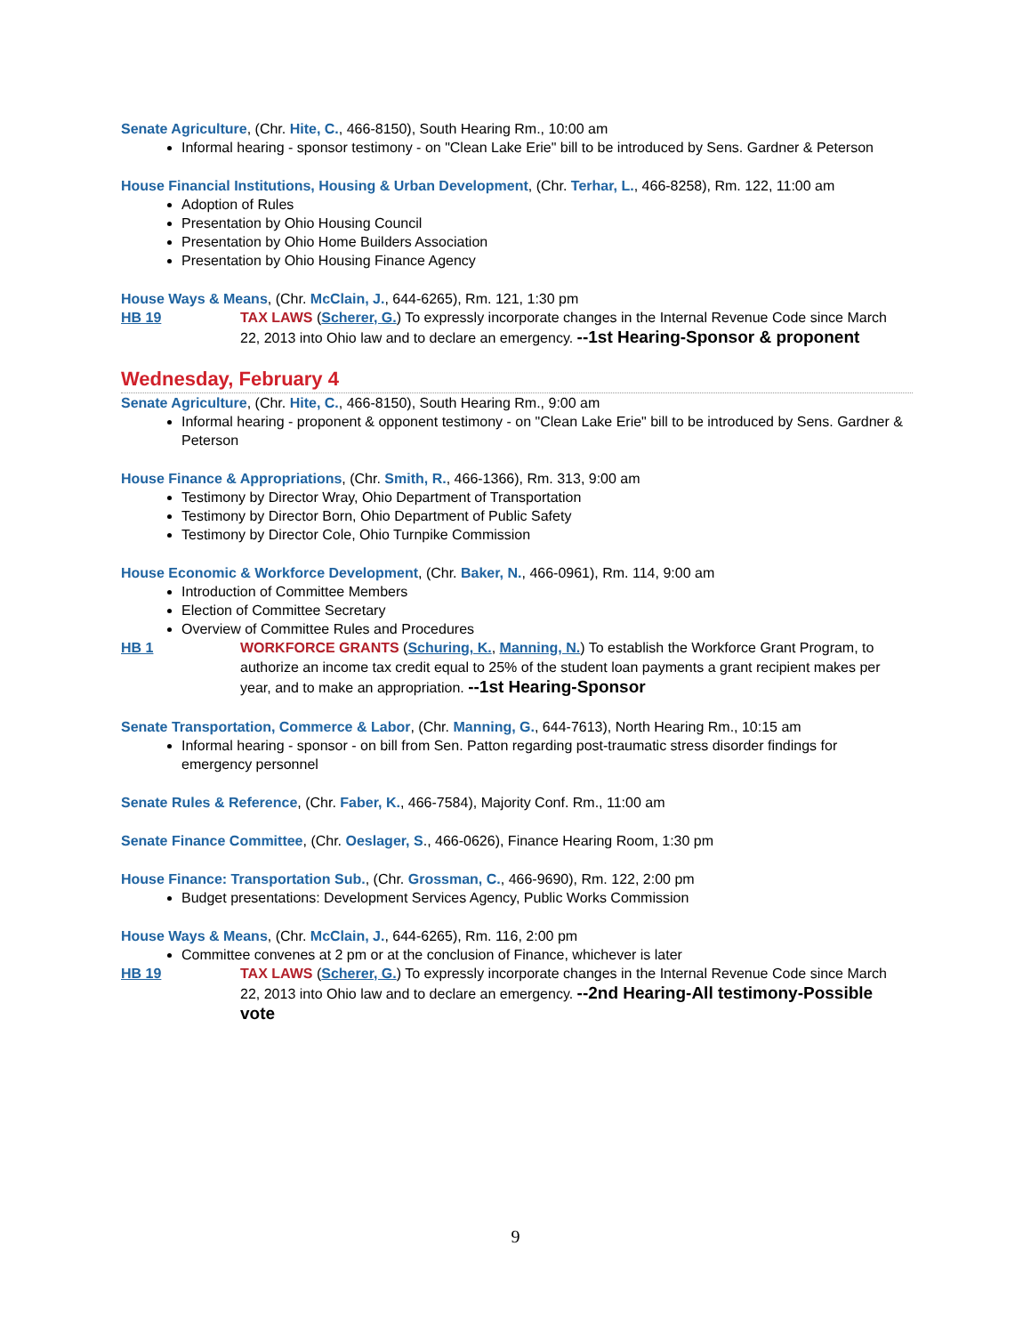Senate Agriculture, (Chr. Hite, C., 466-8150), South Hearing Rm., 10:00 am
Informal hearing - sponsor testimony - on "Clean Lake Erie" bill to be introduced by Sens. Gardner & Peterson
House Financial Institutions, Housing & Urban Development, (Chr. Terhar, L., 466-8258), Rm. 122, 11:00 am
Adoption of Rules
Presentation by Ohio Housing Council
Presentation by Ohio Home Builders Association
Presentation by Ohio Housing Finance Agency
House Ways & Means, (Chr. McClain, J., 644-6265), Rm. 121, 1:30 pm
HB 19 TAX LAWS (Scherer, G.) To expressly incorporate changes in the Internal Revenue Code since March 22, 2013 into Ohio law and to declare an emergency. --1st Hearing-Sponsor & proponent
Wednesday, February 4
Senate Agriculture, (Chr. Hite, C., 466-8150), South Hearing Rm., 9:00 am
Informal hearing - proponent & opponent testimony - on "Clean Lake Erie" bill to be introduced by Sens. Gardner & Peterson
House Finance & Appropriations, (Chr. Smith, R., 466-1366), Rm. 313, 9:00 am
Testimony by Director Wray, Ohio Department of Transportation
Testimony by Director Born, Ohio Department of Public Safety
Testimony by Director Cole, Ohio Turnpike Commission
House Economic & Workforce Development, (Chr. Baker, N., 466-0961), Rm. 114, 9:00 am
Introduction of Committee Members
Election of Committee Secretary
Overview of Committee Rules and Procedures
HB 1 WORKFORCE GRANTS (Schuring, K., Manning, N.) To establish the Workforce Grant Program, to authorize an income tax credit equal to 25% of the student loan payments a grant recipient makes per year, and to make an appropriation. --1st Hearing-Sponsor
Senate Transportation, Commerce & Labor, (Chr. Manning, G., 644-7613), North Hearing Rm., 10:15 am
Informal hearing - sponsor - on bill from Sen. Patton regarding post-traumatic stress disorder findings for emergency personnel
Senate Rules & Reference, (Chr. Faber, K., 466-7584), Majority Conf. Rm., 11:00 am
Senate Finance Committee, (Chr. Oeslager, S., 466-0626), Finance Hearing Room, 1:30 pm
House Finance: Transportation Sub., (Chr. Grossman, C., 466-9690), Rm. 122, 2:00 pm
Budget presentations: Development Services Agency, Public Works Commission
House Ways & Means, (Chr. McClain, J., 644-6265), Rm. 116, 2:00 pm
Committee convenes at 2 pm or at the conclusion of Finance, whichever is later
HB 19 TAX LAWS (Scherer, G.) To expressly incorporate changes in the Internal Revenue Code since March 22, 2013 into Ohio law and to declare an emergency. --2nd Hearing-All testimony-Possible vote
9